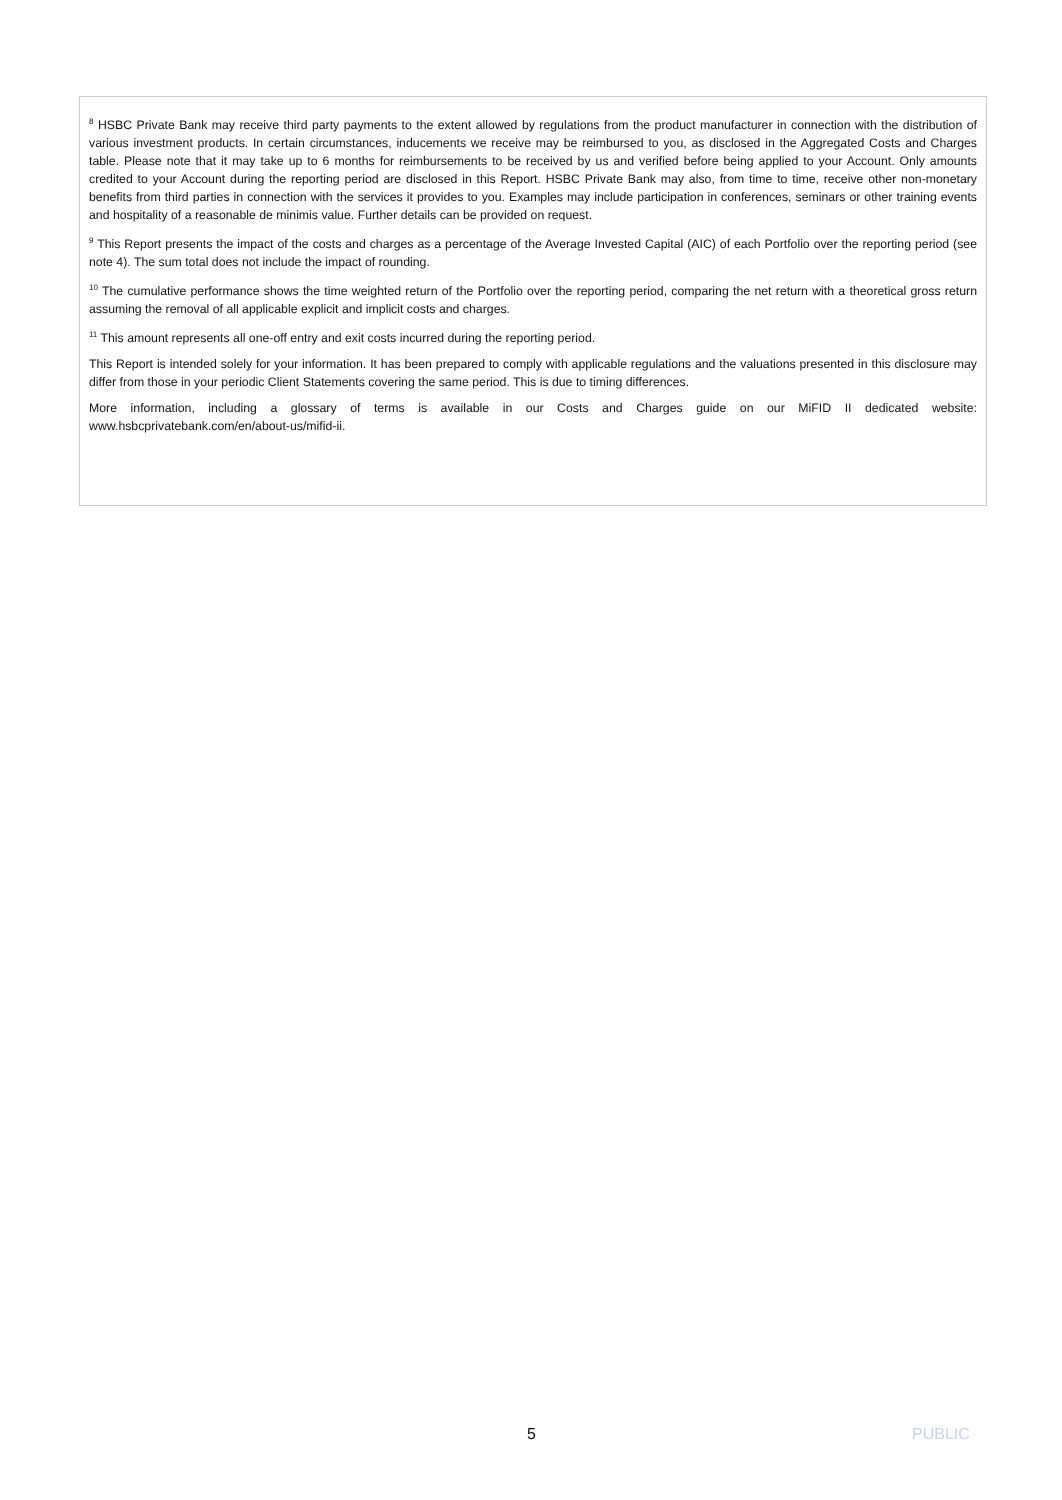<sup>8</sup> HSBC Private Bank may receive third party payments to the extent allowed by regulations from the product manufacturer in connection with the distribution of various investment products. In certain circumstances, inducements we receive may be reimbursed to you, as disclosed in the Aggregated Costs and Charges table. Please note that it may take up to 6 months for reimbursements to be received by us and verified before being applied to your Account. Only amounts credited to your Account during the reporting period are disclosed in this Report. HSBC Private Bank may also, from time to time, receive other non-monetary benefits from third parties in connection with the services it provides to you. Examples may include participation in conferences, seminars or other training events and hospitality of a reasonable de minimis value. Further details can be provided on request.
<sup>9</sup> This Report presents the impact of the costs and charges as a percentage of the Average Invested Capital (AIC) of each Portfolio over the reporting period (see note 4). The sum total does not include the impact of rounding.
<sup>10</sup> The cumulative performance shows the time weighted return of the Portfolio over the reporting period, comparing the net return with a theoretical gross return assuming the removal of all applicable explicit and implicit costs and charges.
<sup>11</sup> This amount represents all one-off entry and exit costs incurred during the reporting period.
This Report is intended solely for your information. It has been prepared to comply with applicable regulations and the valuations presented in this disclosure may differ from those in your periodic Client Statements covering the same period. This is due to timing differences.
More information, including a glossary of terms is available in our Costs and Charges guide on our MiFID II dedicated website: www.hsbcprivatebank.com/en/about-us/mifid-ii.
5 PUBLIC